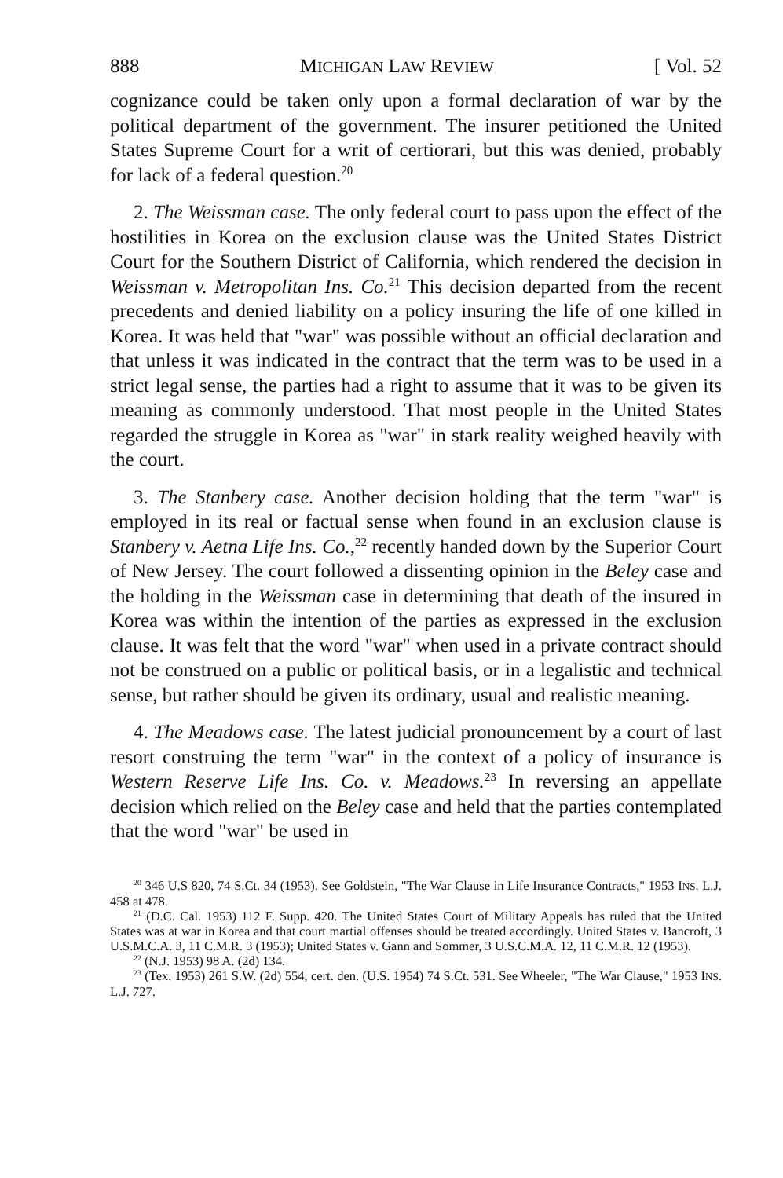888 MICHIGAN LAW REVIEW [ Vol. 52
cognizance could be taken only upon a formal declaration of war by the political department of the government. The insurer petitioned the United States Supreme Court for a writ of certiorari, but this was denied, probably for lack of a federal question.<sup>20</sup>
2. The Weissman case. The only federal court to pass upon the effect of the hostilities in Korea on the exclusion clause was the United States District Court for the Southern District of California, which rendered the decision in Weissman v. Metropolitan Ins. Co.<sup>21</sup> This decision departed from the recent precedents and denied liability on a policy insuring the life of one killed in Korea. It was held that "war" was possible without an official declaration and that unless it was indicated in the contract that the term was to be used in a strict legal sense, the parties had a right to assume that it was to be given its meaning as commonly understood. That most people in the United States regarded the struggle in Korea as "war" in stark reality weighed heavily with the court.
3. The Stanbery case. Another decision holding that the term "war" is employed in its real or factual sense when found in an exclusion clause is Stanbery v. Aetna Life Ins. Co.,<sup>22</sup> recently handed down by the Superior Court of New Jersey. The court followed a dissenting opinion in the Beley case and the holding in the Weissman case in determining that death of the insured in Korea was within the intention of the parties as expressed in the exclusion clause. It was felt that the word "war" when used in a private contract should not be construed on a public or political basis, or in a legalistic and technical sense, but rather should be given its ordinary, usual and realistic meaning.
4. The Meadows case. The latest judicial pronouncement by a court of last resort construing the term "war" in the context of a policy of insurance is Western Reserve Life Ins. Co. v. Meadows.<sup>23</sup> In reversing an appellate decision which relied on the Beley case and held that the parties contemplated that the word "war" be used in
<sup>20</sup> 346 U.S 820, 74 S.Ct. 34 (1953). See Goldstein, "The War Clause in Life Insurance Contracts," 1953 INS. L.J. 458 at 478.
<sup>21</sup> (D.C. Cal. 1953) 112 F. Supp. 420. The United States Court of Military Appeals has ruled that the United States was at war in Korea and that court martial offenses should be treated accordingly. United States v. Bancroft, 3 U.S.M.C.A. 3, 11 C.M.R. 3 (1953); United States v. Gann and Sommer, 3 U.S.C.M.A. 12, 11 C.M.R. 12 (1953).
<sup>22</sup> (N.J. 1953) 98 A. (2d) 134.
<sup>23</sup> (Tex. 1953) 261 S.W. (2d) 554, cert. den. (U.S. 1954) 74 S.Ct. 531. See Wheeler, "The War Clause," 1953 INS. L.J. 727.